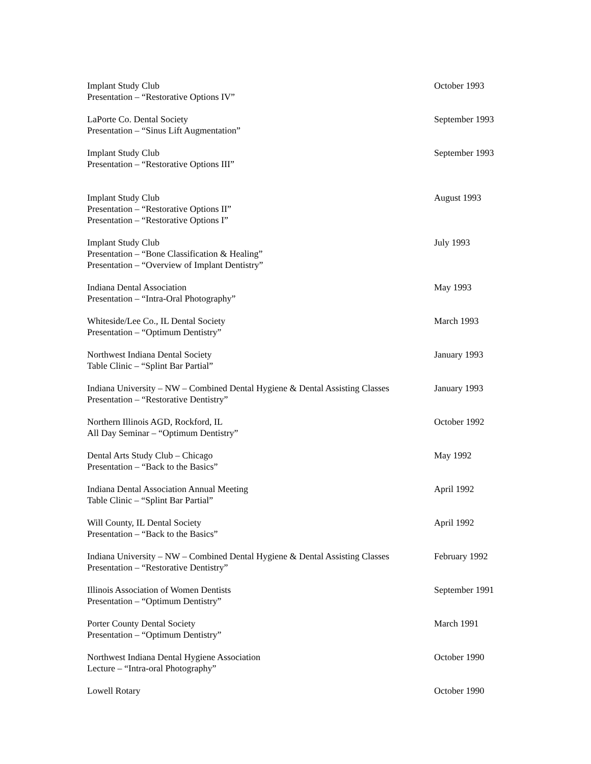Implant Study Club
Presentation – “Restorative Options IV”
October 1993
LaPorte Co. Dental Society
Presentation – “Sinus Lift Augmentation”
September 1993
Implant Study Club
Presentation – “Restorative Options III”
September 1993
Implant Study Club
Presentation – “Restorative Options II”
Presentation – “Restorative Options I”
August 1993
Implant Study Club
Presentation – “Bone Classification & Healing”
Presentation – “Overview of Implant Dentistry”
July 1993
Indiana Dental Association
Presentation – “Intra-Oral Photography”
May 1993
Whiteside/Lee Co., IL Dental Society
Presentation – “Optimum Dentistry”
March 1993
Northwest Indiana Dental Society
Table Clinic – “Splint Bar Partial”
January 1993
Indiana University – NW – Combined Dental Hygiene & Dental Assisting Classes
Presentation – “Restorative Dentistry”
January 1993
Northern Illinois AGD, Rockford, IL
All Day Seminar – “Optimum Dentistry”
October 1992
Dental Arts Study Club – Chicago
Presentation – “Back to the Basics”
May 1992
Indiana Dental Association Annual Meeting
Table Clinic – “Splint Bar Partial”
April 1992
Will County, IL Dental Society
Presentation – “Back to the Basics”
April 1992
Indiana University – NW – Combined Dental Hygiene & Dental Assisting Classes
Presentation – “Restorative Dentistry”
February 1992
Illinois Association of Women Dentists
Presentation – “Optimum Dentistry”
September 1991
Porter County Dental Society
Presentation – “Optimum Dentistry”
March 1991
Northwest Indiana Dental Hygiene Association
Lecture – “Intra-oral Photography”
October 1990
Lowell Rotary October 1990